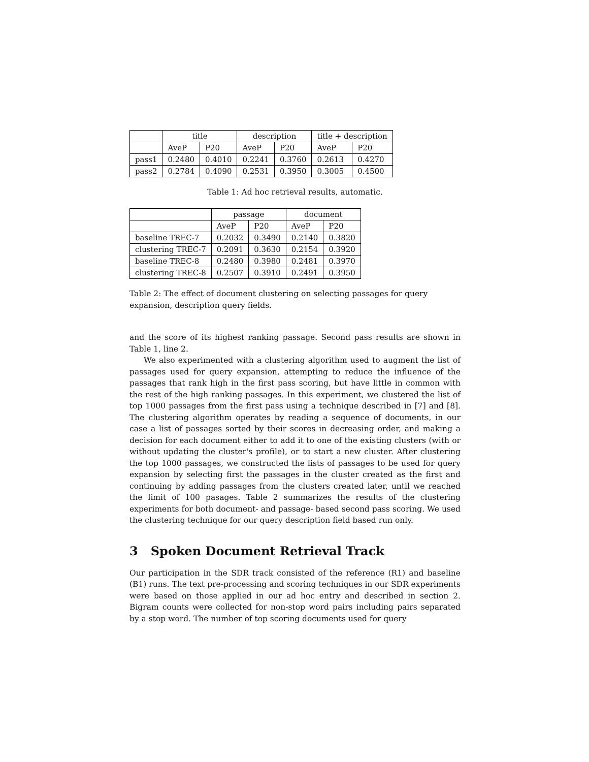| | title | | description | | title + description | |
| --- | --- | --- | --- | --- | --- | --- |
| | AveP | P20 | AveP | P20 | AveP | P20 |
| pass1 | 0.2480 | 0.4010 | 0.2241 | 0.3760 | 0.2613 | 0.4270 |
| pass2 | 0.2784 | 0.4090 | 0.2531 | 0.3950 | 0.3005 | 0.4500 |
Table 1: Ad hoc retrieval results, automatic.
| | passage | | document | |
| --- | --- | --- | --- | --- |
| | AveP | P20 | AveP | P20 |
| baseline TREC-7 | 0.2032 | 0.3490 | 0.2140 | 0.3820 |
| clustering TREC-7 | 0.2091 | 0.3630 | 0.2154 | 0.3920 |
| baseline TREC-8 | 0.2480 | 0.3980 | 0.2481 | 0.3970 |
| clustering TREC-8 | 0.2507 | 0.3910 | 0.2491 | 0.3950 |
Table 2: The effect of document clustering on selecting passages for query expansion, description query fields.
and the score of its highest ranking passage. Second pass results are shown in Table 1, line 2.
We also experimented with a clustering algorithm used to augment the list of passages used for query expansion, attempting to reduce the influence of the passages that rank high in the first pass scoring, but have little in common with the rest of the high ranking passages. In this experiment, we clustered the list of top 1000 passages from the first pass using a technique described in [7] and [8]. The clustering algorithm operates by reading a sequence of documents, in our case a list of passages sorted by their scores in decreasing order, and making a decision for each document either to add it to one of the existing clusters (with or without updating the cluster's profile), or to start a new cluster. After clustering the top 1000 passages, we constructed the lists of passages to be used for query expansion by selecting first the passages in the cluster created as the first and continuing by adding passages from the clusters created later, until we reached the limit of 100 pasages. Table 2 summarizes the results of the clustering experiments for both document- and passage- based second pass scoring. We used the clustering technique for our query description field based run only.
3 Spoken Document Retrieval Track
Our participation in the SDR track consisted of the reference (R1) and baseline (B1) runs. The text pre-processing and scoring techniques in our SDR experiments were based on those applied in our ad hoc entry and described in section 2. Bigram counts were collected for non-stop word pairs including pairs separated by a stop word. The number of top scoring documents used for query